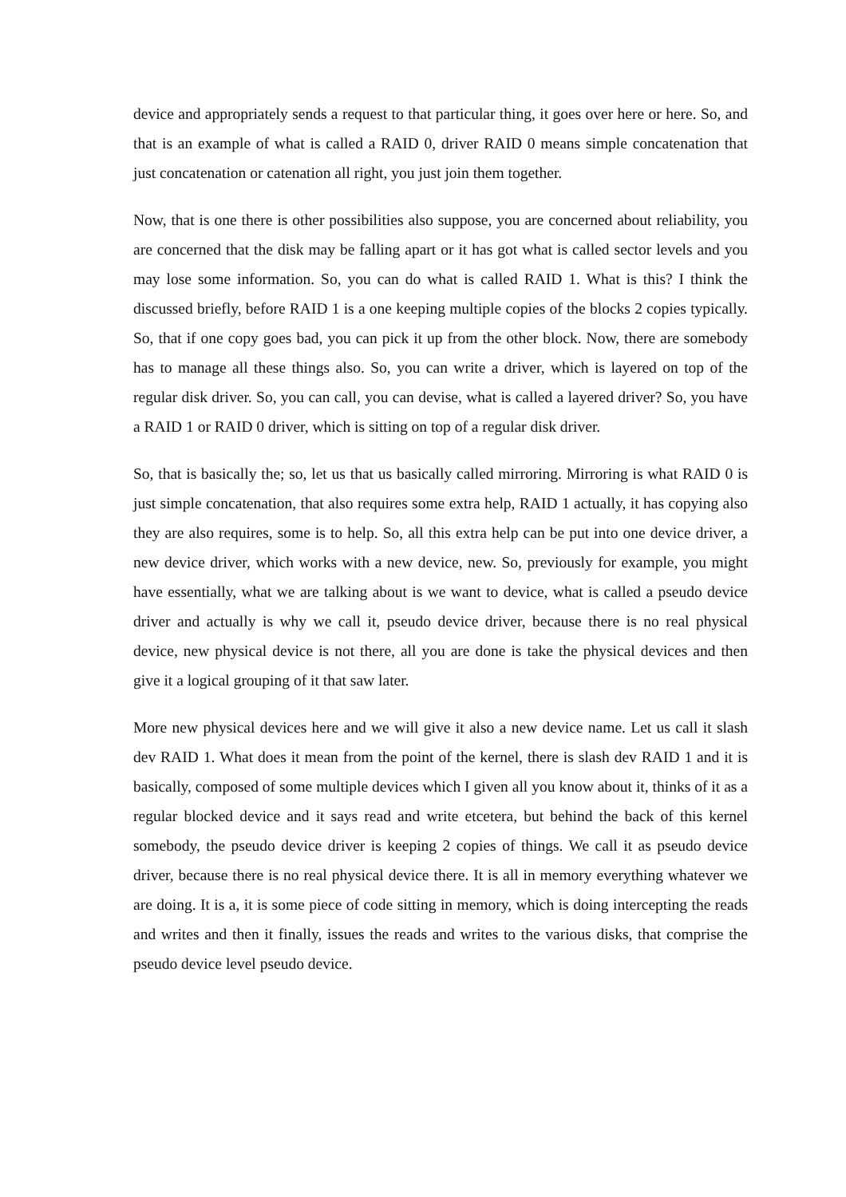device and appropriately sends a request to that particular thing, it goes over here or here. So, and that is an example of what is called a RAID 0, driver RAID 0 means simple concatenation that just concatenation or catenation all right, you just join them together.
Now, that is one there is other possibilities also suppose, you are concerned about reliability, you are concerned that the disk may be falling apart or it has got what is called sector levels and you may lose some information. So, you can do what is called RAID 1. What is this? I think the discussed briefly, before RAID 1 is a one keeping multiple copies of the blocks 2 copies typically. So, that if one copy goes bad, you can pick it up from the other block. Now, there are somebody has to manage all these things also. So, you can write a driver, which is layered on top of the regular disk driver. So, you can call, you can devise, what is called a layered driver? So, you have a RAID 1 or RAID 0 driver, which is sitting on top of a regular disk driver.
So, that is basically the; so, let us that us basically called mirroring. Mirroring is what RAID 0 is just simple concatenation, that also requires some extra help, RAID 1 actually, it has copying also they are also requires, some is to help. So, all this extra help can be put into one device driver, a new device driver, which works with a new device, new. So, previously for example, you might have essentially, what we are talking about is we want to device, what is called a pseudo device driver and actually is why we call it, pseudo device driver, because there is no real physical device, new physical device is not there, all you are done is take the physical devices and then give it a logical grouping of it that saw later.
More new physical devices here and we will give it also a new device name. Let us call it slash dev RAID 1. What does it mean from the point of the kernel, there is slash dev RAID 1 and it is basically, composed of some multiple devices which I given all you know about it, thinks of it as a regular blocked device and it says read and write etcetera, but behind the back of this kernel somebody, the pseudo device driver is keeping 2 copies of things. We call it as pseudo device driver, because there is no real physical device there. It is all in memory everything whatever we are doing. It is a, it is some piece of code sitting in memory, which is doing intercepting the reads and writes and then it finally, issues the reads and writes to the various disks, that comprise the pseudo device level pseudo device.